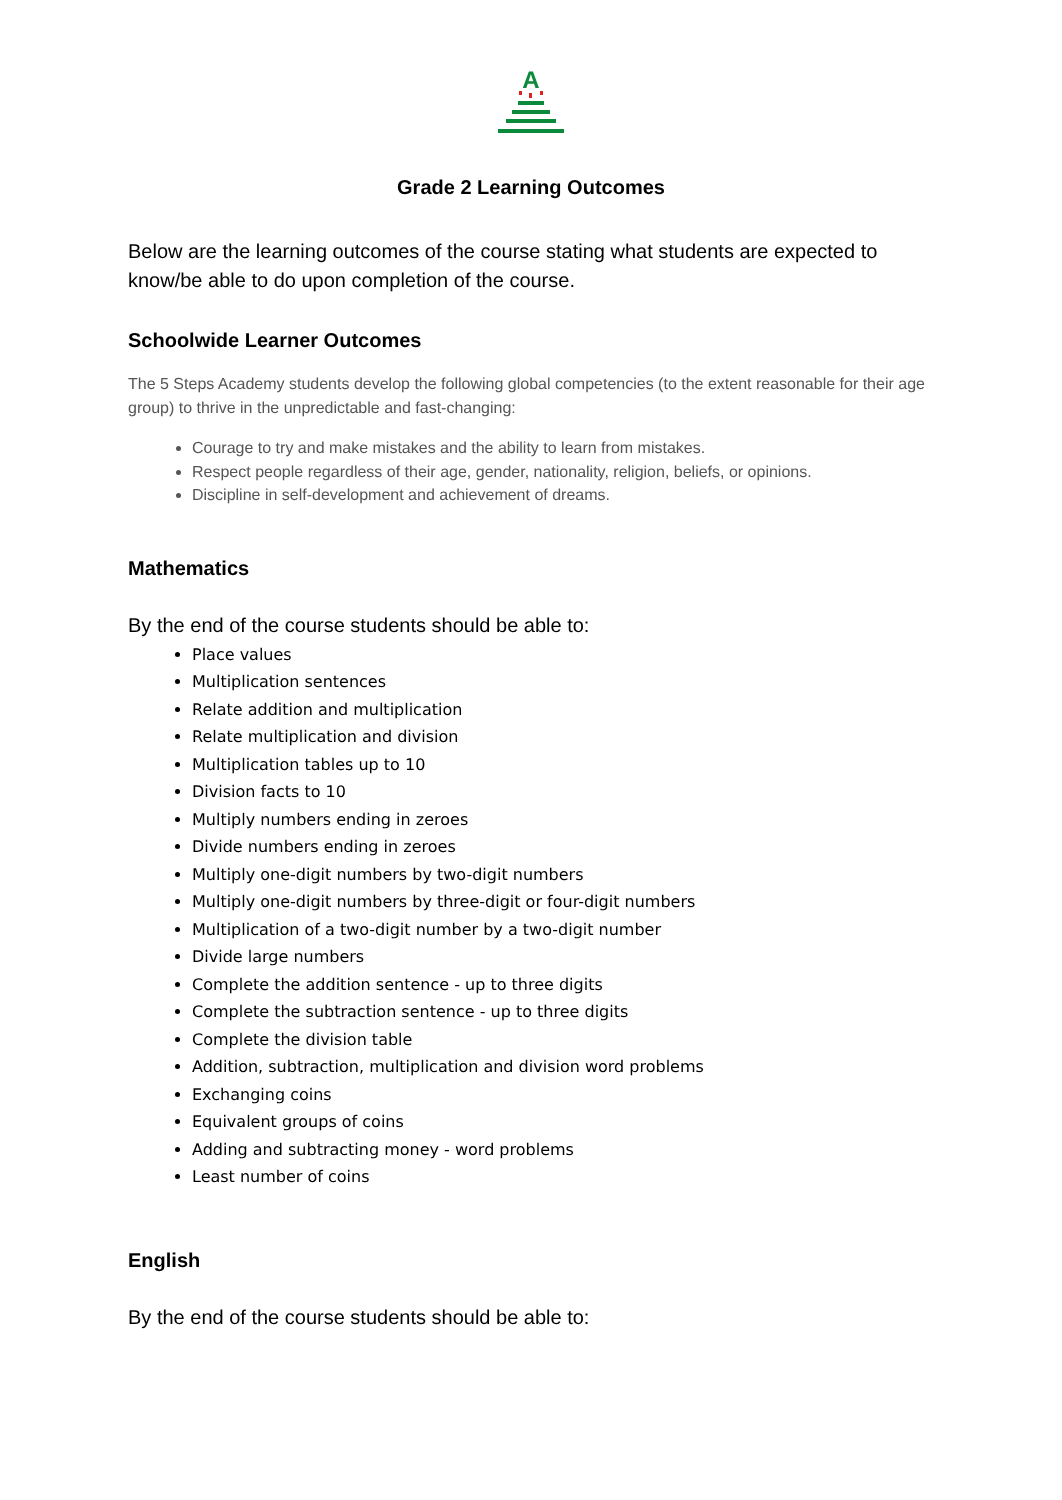A
Grade 2 Learning Outcomes
Below are the learning outcomes of the course stating what students are expected to know/be able to do upon completion of the course.
Schoolwide Learner Outcomes
The 5 Steps Academy students develop the following global competencies (to the extent reasonable for their age group) to thrive in the unpredictable and fast-changing:
Courage to try and make mistakes and the ability to learn from mistakes.
Respect people regardless of their age, gender, nationality, religion, beliefs, or opinions.
Discipline in self-development and achievement of dreams.
Mathematics
By the end of the course students should be able to:
Place values
Multiplication sentences
Relate addition and multiplication
Relate multiplication and division
Multiplication tables up to 10
Division facts to 10
Multiply numbers ending in zeroes
Divide numbers ending in zeroes
Multiply one-digit numbers by two-digit numbers
Multiply one-digit numbers by three-digit or four-digit numbers
Multiplication of a two-digit number by a two-digit number
Divide large numbers
Complete the addition sentence - up to three digits
Complete the subtraction sentence - up to three digits
Complete the division table
Addition, subtraction, multiplication and division word problems
Exchanging coins
Equivalent groups of coins
Adding and subtracting money - word problems
Least number of coins
English
By the end of the course students should be able to: